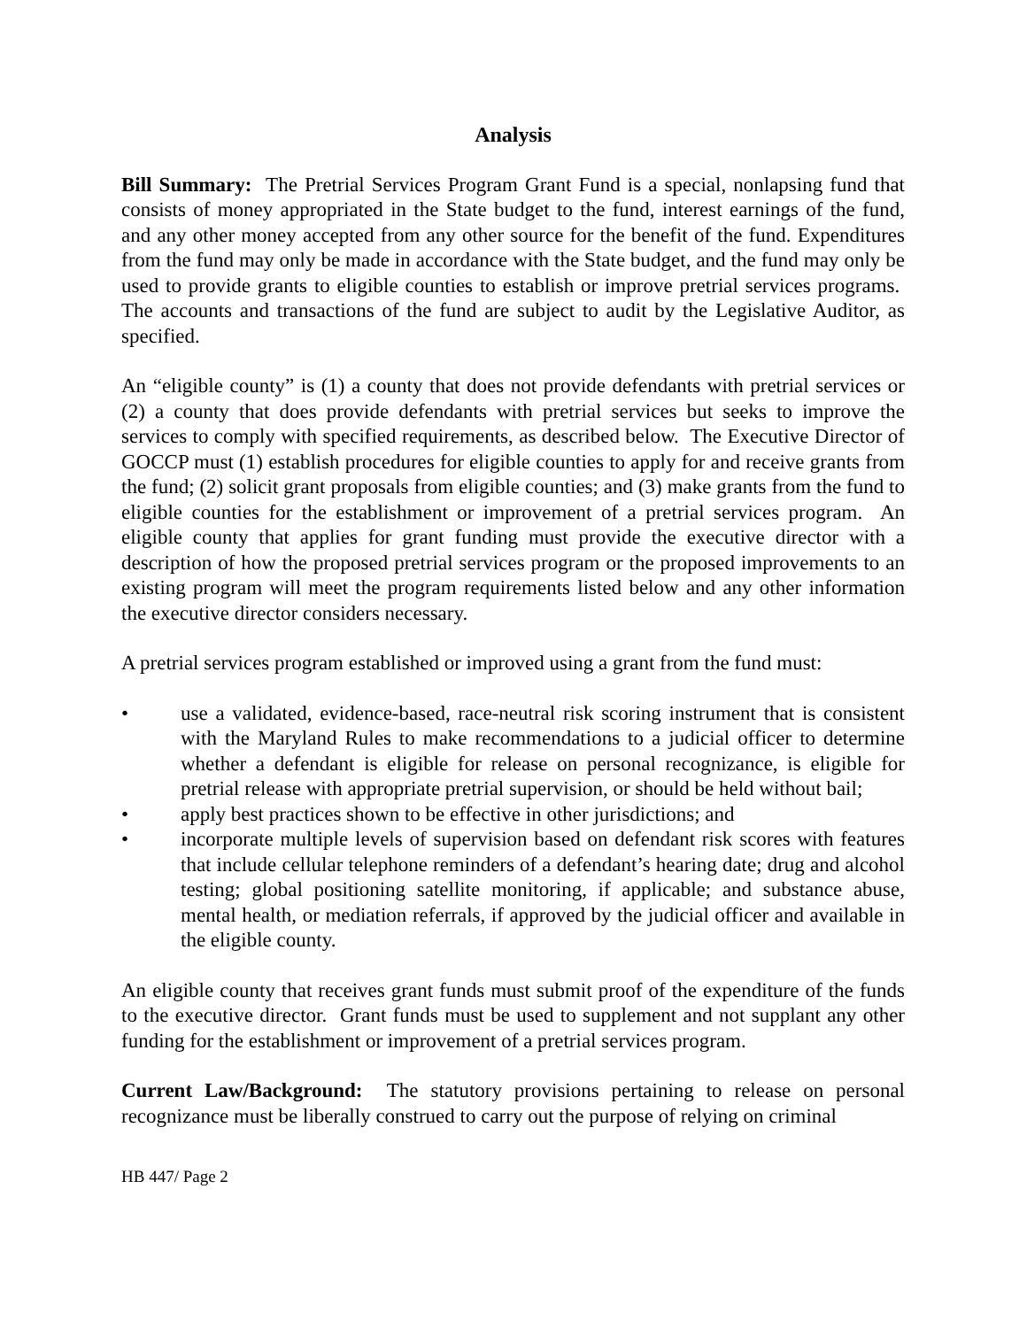Analysis
Bill Summary: The Pretrial Services Program Grant Fund is a special, nonlapsing fund that consists of money appropriated in the State budget to the fund, interest earnings of the fund, and any other money accepted from any other source for the benefit of the fund. Expenditures from the fund may only be made in accordance with the State budget, and the fund may only be used to provide grants to eligible counties to establish or improve pretrial services programs. The accounts and transactions of the fund are subject to audit by the Legislative Auditor, as specified.
An “eligible county” is (1) a county that does not provide defendants with pretrial services or (2) a county that does provide defendants with pretrial services but seeks to improve the services to comply with specified requirements, as described below. The Executive Director of GOCCP must (1) establish procedures for eligible counties to apply for and receive grants from the fund; (2) solicit grant proposals from eligible counties; and (3) make grants from the fund to eligible counties for the establishment or improvement of a pretrial services program. An eligible county that applies for grant funding must provide the executive director with a description of how the proposed pretrial services program or the proposed improvements to an existing program will meet the program requirements listed below and any other information the executive director considers necessary.
A pretrial services program established or improved using a grant from the fund must:
• use a validated, evidence-based, race-neutral risk scoring instrument that is consistent with the Maryland Rules to make recommendations to a judicial officer to determine whether a defendant is eligible for release on personal recognizance, is eligible for pretrial release with appropriate pretrial supervision, or should be held without bail;
• apply best practices shown to be effective in other jurisdictions; and
• incorporate multiple levels of supervision based on defendant risk scores with features that include cellular telephone reminders of a defendant’s hearing date; drug and alcohol testing; global positioning satellite monitoring, if applicable; and substance abuse, mental health, or mediation referrals, if approved by the judicial officer and available in the eligible county.
An eligible county that receives grant funds must submit proof of the expenditure of the funds to the executive director. Grant funds must be used to supplement and not supplant any other funding for the establishment or improvement of a pretrial services program.
Current Law/Background: The statutory provisions pertaining to release on personal recognizance must be liberally construed to carry out the purpose of relying on criminal
HB 447/ Page 2